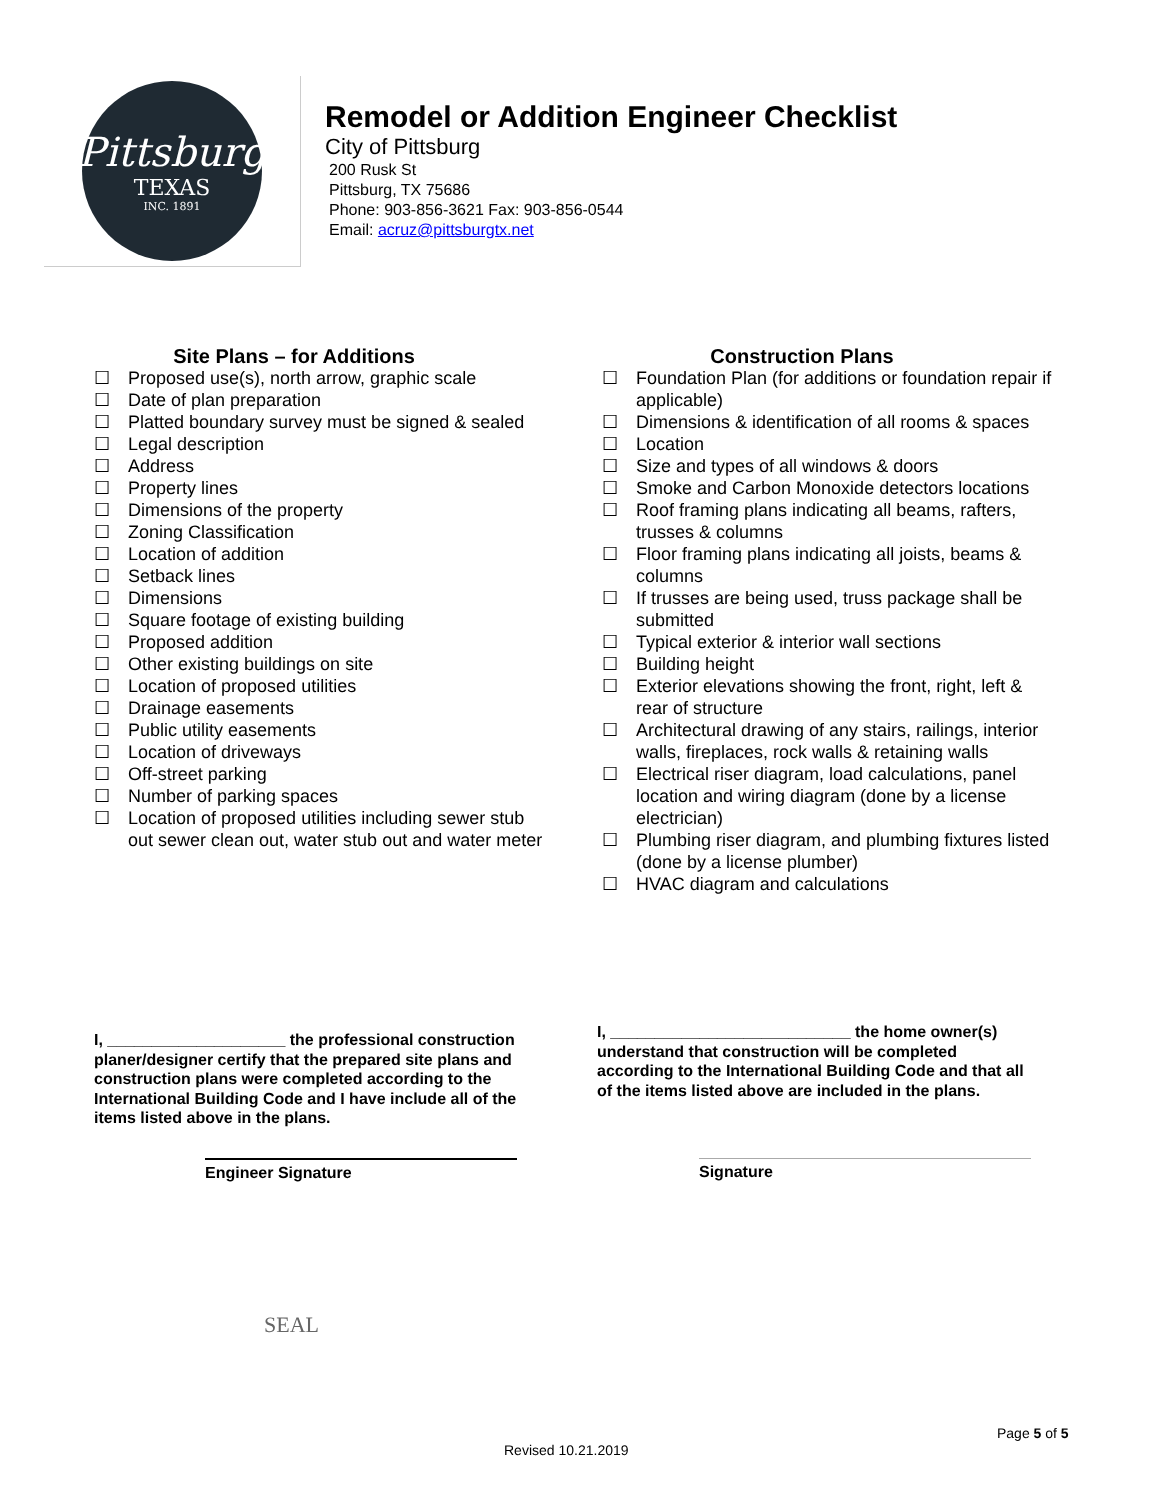Pittsburg
TEXAS
INC. 1891
Remodel or Addition Engineer Checklist
City of Pittsburg
200 Rusk St
Pittsburg, TX 75686
Phone: 903-856-3621 Fax: 903-856-0544
Email: acruz@pittsburgtx.net
Site Plans – for Additions
☐ Proposed use(s), north arrow, graphic scale
☐ Date of plan preparation
☐ Platted boundary survey must be signed & sealed
☐ Legal description
☐ Address
☐ Property lines
☐ Dimensions of the property
☐ Zoning Classification
☐ Location of addition
☐ Setback lines
☐ Dimensions
☐ Square footage of existing building
☐ Proposed addition
☐ Other existing buildings on site
☐ Location of proposed utilities
☐ Drainage easements
☐ Public utility easements
☐ Location of driveways
☐ Off-street parking
☐ Number of parking spaces
☐ Location of proposed utilities including sewer stub out sewer clean out, water stub out and water meter
Construction Plans
☐ Foundation Plan (for additions or foundation repair if applicable)
☐ Dimensions & identification of all rooms & spaces
☐ Location
☐ Size and types of all windows & doors
☐ Smoke and Carbon Monoxide detectors locations
☐ Roof framing plans indicating all beams, rafters, trusses & columns
☐ Floor framing plans indicating all joists, beams & columns
☐ If trusses are being used, truss package shall be submitted
☐ Typical exterior & interior wall sections
☐ Building height
☐ Exterior elevations showing the front, right, left & rear of structure
☐ Architectural drawing of any stairs, railings, interior walls, fireplaces, rock walls & retaining walls
☐ Electrical riser diagram, load calculations, panel location and wiring diagram (done by a license electrician)
☐ Plumbing riser diagram, and plumbing fixtures listed (done by a license plumber)
☐ HVAC diagram and calculations
I, ____________________ the professional construction planer/designer certify that the prepared site plans and construction plans were completed according to the International Building Code and I have include all of the items listed above in the plans.
I, ___________________________ the home owner(s) understand that construction will be completed according to the International Building Code and that all of the items listed above are included in the plans.
Engineer Signature Signature
SEAL
Page 5 of 5
Revised 10.21.2019